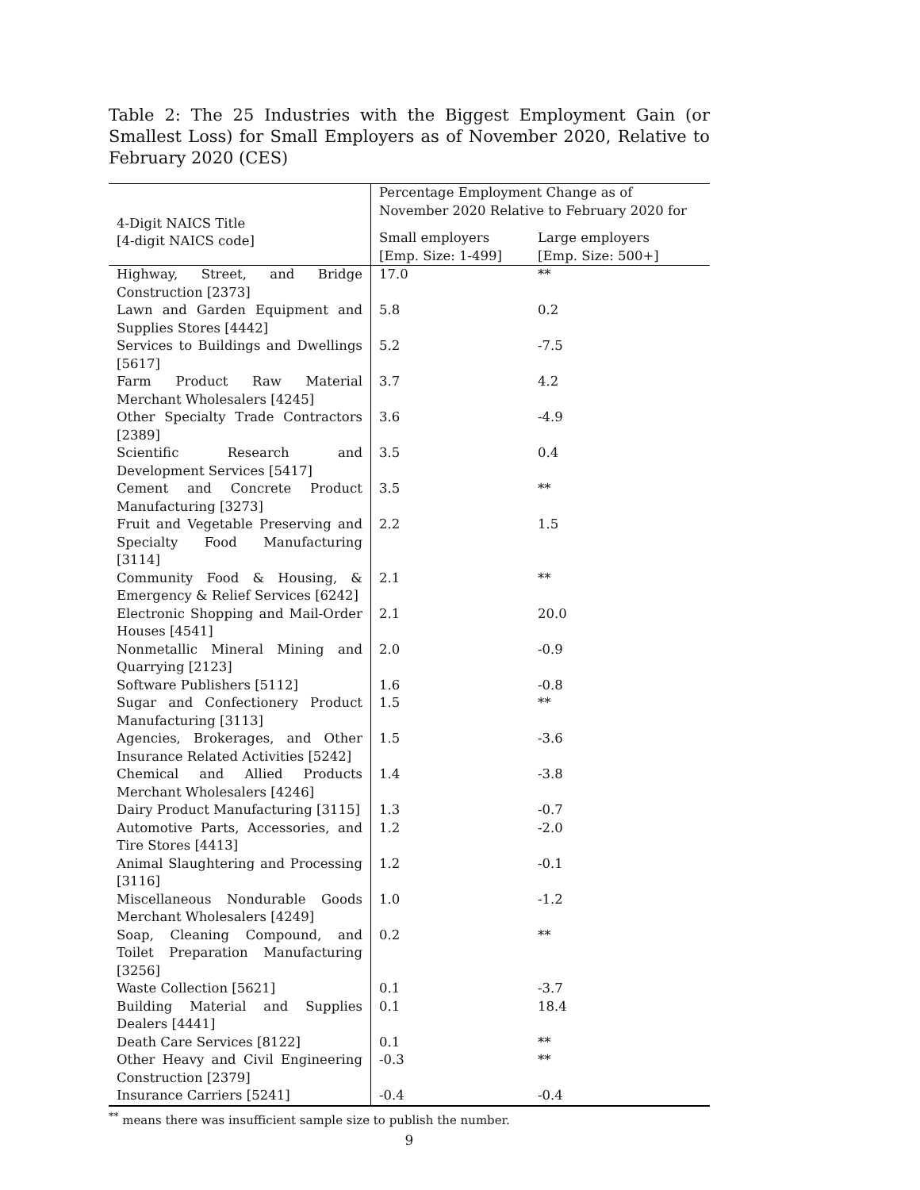Table 2: The 25 Industries with the Biggest Employment Gain (or Smallest Loss) for Small Employers as of November 2020, Relative to February 2020 (CES)
| 4-Digit NAICS Title [4-digit NAICS code] | Percentage Employment Change as of November 2020 Relative to February 2020 for | |
| --- | --- | --- |
| | Small employers [Emp. Size: 1-499] | Large employers [Emp. Size: 500+] |
| Highway, Street, and Bridge Construction [2373] | 17.0 | ** |
| Lawn and Garden Equipment and Supplies Stores [4442] | 5.8 | 0.2 |
| Services to Buildings and Dwellings [5617] | 5.2 | -7.5 |
| Farm Product Raw Material Merchant Wholesalers [4245] | 3.7 | 4.2 |
| Other Specialty Trade Contractors [2389] | 3.6 | -4.9 |
| Scientific Research and Development Services [5417] | 3.5 | 0.4 |
| Cement and Concrete Product Manufacturing [3273] | 3.5 | ** |
| Fruit and Vegetable Preserving and Specialty Food Manufacturing [3114] | 2.2 | 1.5 |
| Community Food & Housing, & Emergency & Relief Services [6242] | 2.1 | ** |
| Electronic Shopping and Mail-Order Houses [4541] | 2.1 | 20.0 |
| Nonmetallic Mineral Mining and Quarrying [2123] | 2.0 | -0.9 |
| Software Publishers [5112] | 1.6 | -0.8 |
| Sugar and Confectionery Product Manufacturing [3113] | 1.5 | ** |
| Agencies, Brokerages, and Other Insurance Related Activities [5242] | 1.5 | -3.6 |
| Chemical and Allied Products Merchant Wholesalers [4246] | 1.4 | -3.8 |
| Dairy Product Manufacturing [3115] | 1.3 | -0.7 |
| Automotive Parts, Accessories, and Tire Stores [4413] | 1.2 | -2.0 |
| Animal Slaughtering and Processing [3116] | 1.2 | -0.1 |
| Miscellaneous Nondurable Goods Merchant Wholesalers [4249] | 1.0 | -1.2 |
| Soap, Cleaning Compound, and Toilet Preparation Manufacturing [3256] | 0.2 | ** |
| Waste Collection [5621] | 0.1 | -3.7 |
| Building Material and Supplies Dealers [4441] | 0.1 | 18.4 |
| Death Care Services [8122] | 0.1 | ** |
| Other Heavy and Civil Engineering Construction [2379] | -0.3 | ** |
| Insurance Carriers [5241] | -0.4 | -0.4 |
<sup>**</sup> means there was insufficient sample size to publish the number.
9